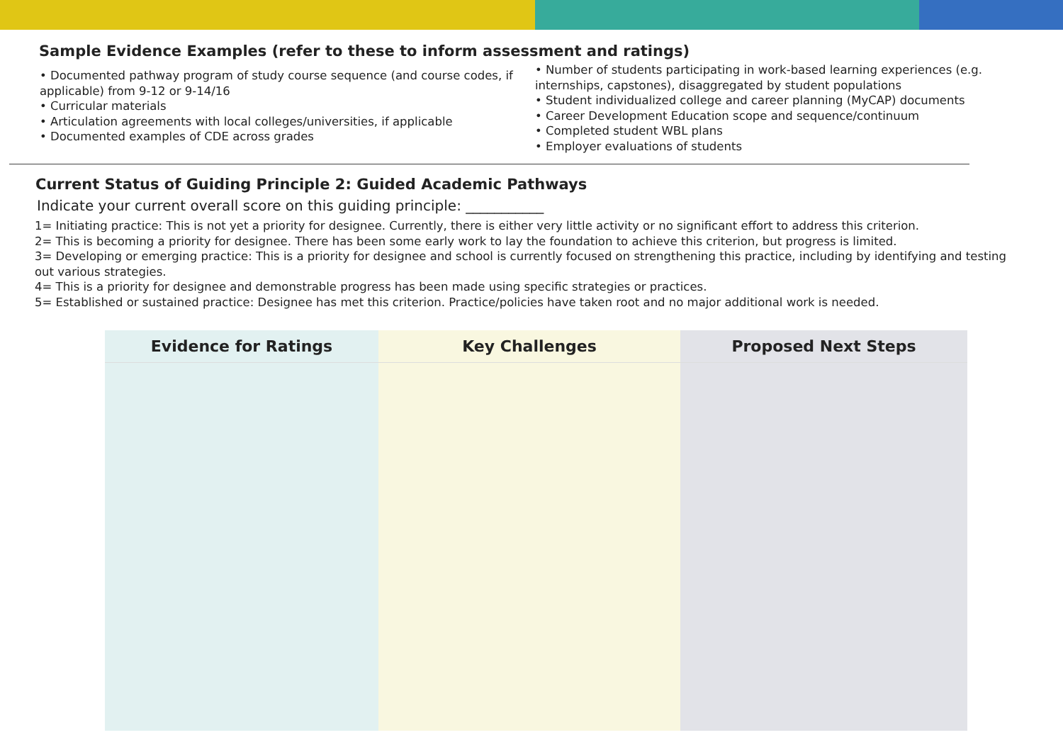Sample Evidence Examples (refer to these to inform assessment and ratings)
• Documented pathway program of study course sequence (and course codes, if applicable) from 9-12 or 9-14/16
• Curricular materials
• Articulation agreements with local colleges/universities, if applicable
• Documented examples of CDE across grades
• Number of students participating in work-based learning experiences (e.g. internships, capstones), disaggregated by student populations
• Student individualized college and career planning (MyCAP) documents
• Career Development Education scope and sequence/continuum
• Completed student WBL plans
• Employer evaluations of students
Current Status of Guiding Principle 2: Guided Academic Pathways
Indicate your current overall score on this guiding principle: ___________
1= Initiating practice: This is not yet a priority for designee. Currently, there is either very little activity or no significant effort to address this criterion.
2= This is becoming a priority for designee. There has been some early work to lay the foundation to achieve this criterion, but progress is limited.
3= Developing or emerging practice: This is a priority for designee and school is currently focused on strengthening this practice, including by identifying and testing out various strategies.
4= This is a priority for designee and demonstrable progress has been made using specific strategies or practices.
5= Established or sustained practice: Designee has met this criterion. Practice/policies have taken root and no major additional work is needed.
| Evidence for Ratings | Key Challenges | Proposed Next Steps |
| --- | --- | --- |